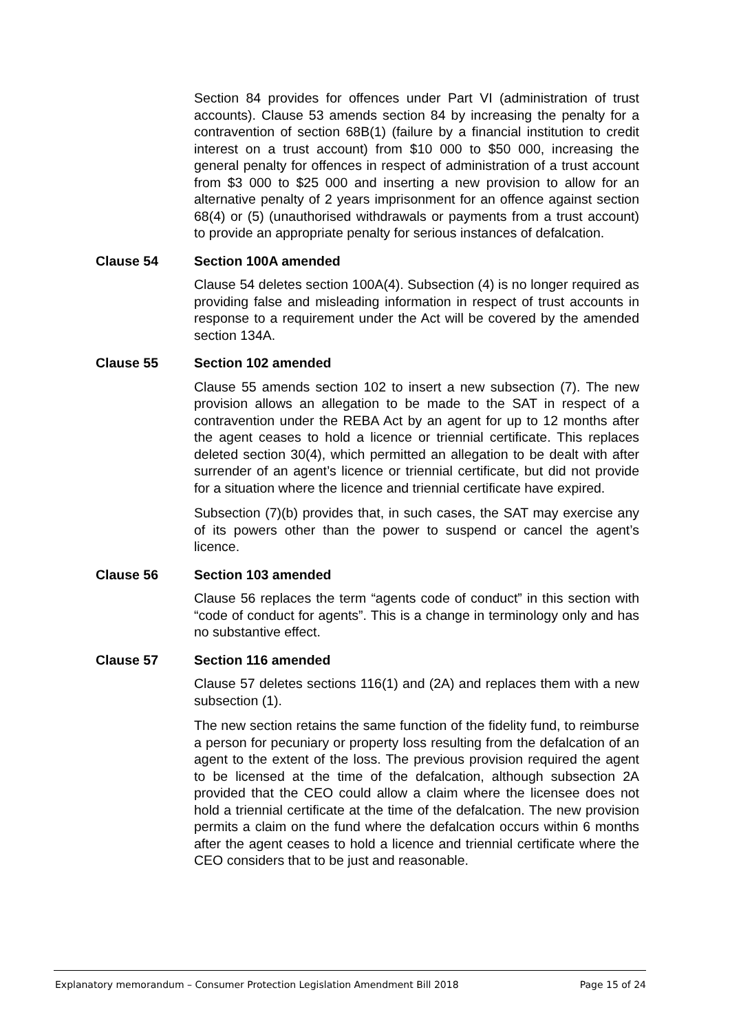Section 84 provides for offences under Part VI (administration of trust accounts). Clause 53 amends section 84 by increasing the penalty for a contravention of section 68B(1) (failure by a financial institution to credit interest on a trust account) from $10 000 to $50 000, increasing the general penalty for offences in respect of administration of a trust account from $3 000 to $25 000 and inserting a new provision to allow for an alternative penalty of 2 years imprisonment for an offence against section 68(4) or (5) (unauthorised withdrawals or payments from a trust account) to provide an appropriate penalty for serious instances of defalcation.
Clause 54 Section 100A amended
Clause 54 deletes section 100A(4). Subsection (4) is no longer required as providing false and misleading information in respect of trust accounts in response to a requirement under the Act will be covered by the amended section 134A.
Clause 55 Section 102 amended
Clause 55 amends section 102 to insert a new subsection (7). The new provision allows an allegation to be made to the SAT in respect of a contravention under the REBA Act by an agent for up to 12 months after the agent ceases to hold a licence or triennial certificate. This replaces deleted section 30(4), which permitted an allegation to be dealt with after surrender of an agent’s licence or triennial certificate, but did not provide for a situation where the licence and triennial certificate have expired.
Subsection (7)(b) provides that, in such cases, the SAT may exercise any of its powers other than the power to suspend or cancel the agent’s licence.
Clause 56 Section 103 amended
Clause 56 replaces the term “agents code of conduct” in this section with “code of conduct for agents”. This is a change in terminology only and has no substantive effect.
Clause 57 Section 116 amended
Clause 57 deletes sections 116(1) and (2A) and replaces them with a new subsection (1).
The new section retains the same function of the fidelity fund, to reimburse a person for pecuniary or property loss resulting from the defalcation of an agent to the extent of the loss. The previous provision required the agent to be licensed at the time of the defalcation, although subsection 2A provided that the CEO could allow a claim where the licensee does not hold a triennial certificate at the time of the defalcation. The new provision permits a claim on the fund where the defalcation occurs within 6 months after the agent ceases to hold a licence and triennial certificate where the CEO considers that to be just and reasonable.
Explanatory memorandum – Consumer Protection Legislation Amendment Bill 2018 Page 15 of 24